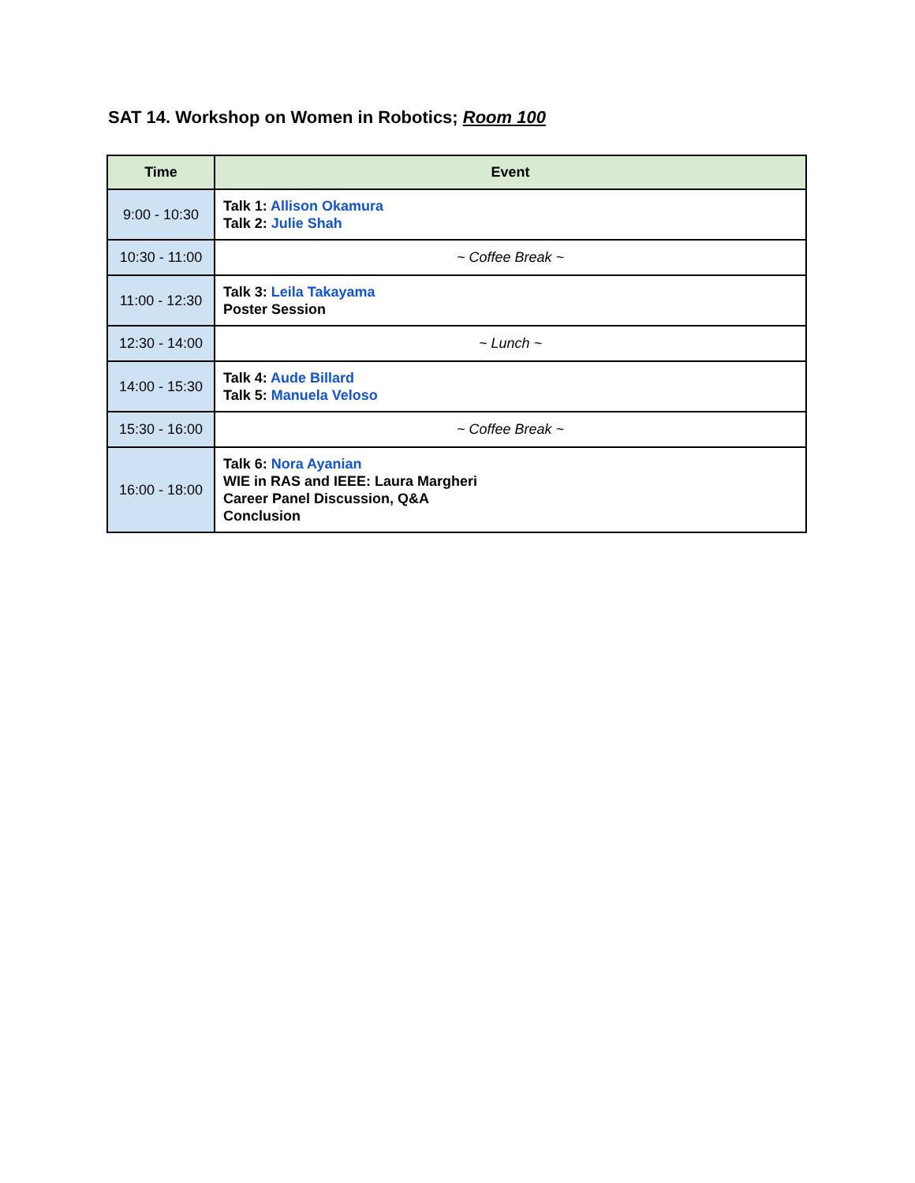SAT 14. Workshop on Women in Robotics; Room 100
| Time | Event |
| --- | --- |
| 9:00 - 10:30 | Talk 1: Allison Okamura Talk 2: Julie Shah |
| 10:30 - 11:00 | ~ Coffee Break ~ |
| 11:00 - 12:30 | Talk 3: Leila Takayama Poster Session |
| 12:30 - 14:00 | ~ Lunch ~ |
| 14:00 - 15:30 | Talk 4: Aude Billard Talk 5: Manuela Veloso |
| 15:30 - 16:00 | ~ Coffee Break ~ |
| 16:00 - 18:00 | Talk 6: Nora Ayanian WIE in RAS and IEEE: Laura Margheri Career Panel Discussion, Q&A Conclusion |